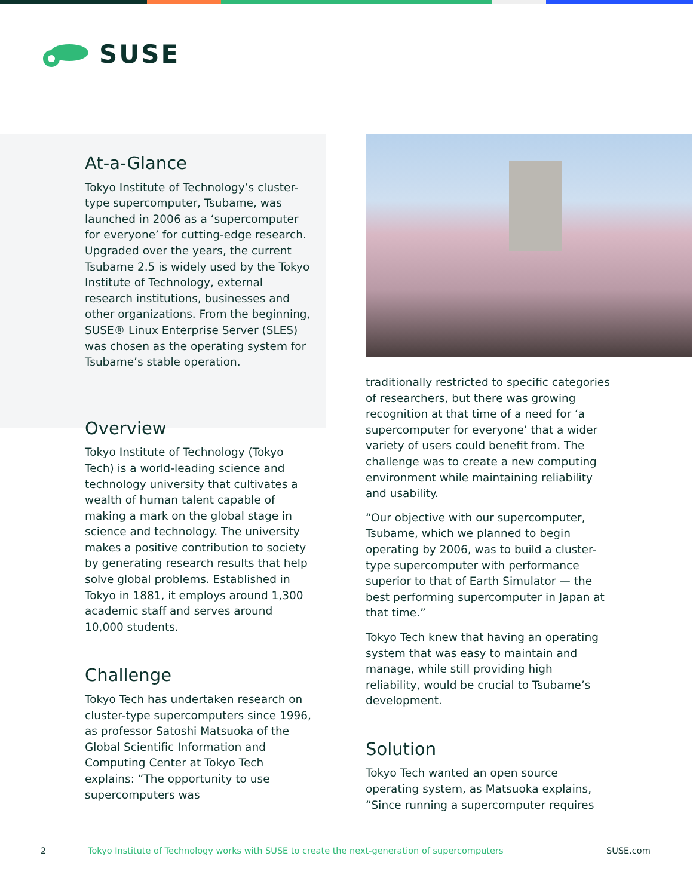SUSE
At-a-Glance
Tokyo Institute of Technology’s cluster-type supercomputer, Tsub­ame, was launched in 2006 as a ‘supercomputer for everyone’ for cutting-edge research. Upgraded over the years, the current Tsubame 2.5 is widely used by the Tokyo Institute of Technology, external research institutions, businesses and other organizations. From the beginning, SUSE® Linux Enterprise Server (SLES) was chosen as the operating system for Tsubame’s stable operation.
Overview
Tokyo Institute of Technology (Tokyo Tech) is a world-leading science and technol­ogy university that cultivates a wealth of human talent capable of making a mark on the global stage in science and technology. The university makes a posi­tive contribution to society by generating research results that help solve global problems. Established in Tokyo in 1881, it employs around 1,300 academic staff and serves around 10,000 students.
Challenge
Tokyo Tech has undertaken research on cluster-type supercomputers since 1996, as professor Satoshi Matsuoka of the Global Scientific Information and Comput­ing Center at Tokyo Tech explains: “The opportunity to use supercomputers was
traditionally restricted to specific catego­ries of researchers, but there was growing recognition at that time of a need for ‘a supercomputer for everyone’ that a wider variety of users could benefit from. The challenge was to create a new computing environment while maintaining reliability and usability.
“Our objective with our supercomputer, Tsubame, which we planned to begin operating by 2006, was to build a cluster-type supercomputer with performance superior to that of Earth Simulator — the best performing supercomputer in Japan at that time.”
Tokyo Tech knew that having an operat­ing system that was easy to maintain and manage, while still providing high reliability, would be crucial to Tsubame’s development.
Solution
Tokyo Tech wanted an open source operating system, as Matsuoka explains, “Since running a supercomputer requires
2 Tokyo Institute of Technology works with SUSE to create the next-generation of supercomputers SUSE.com